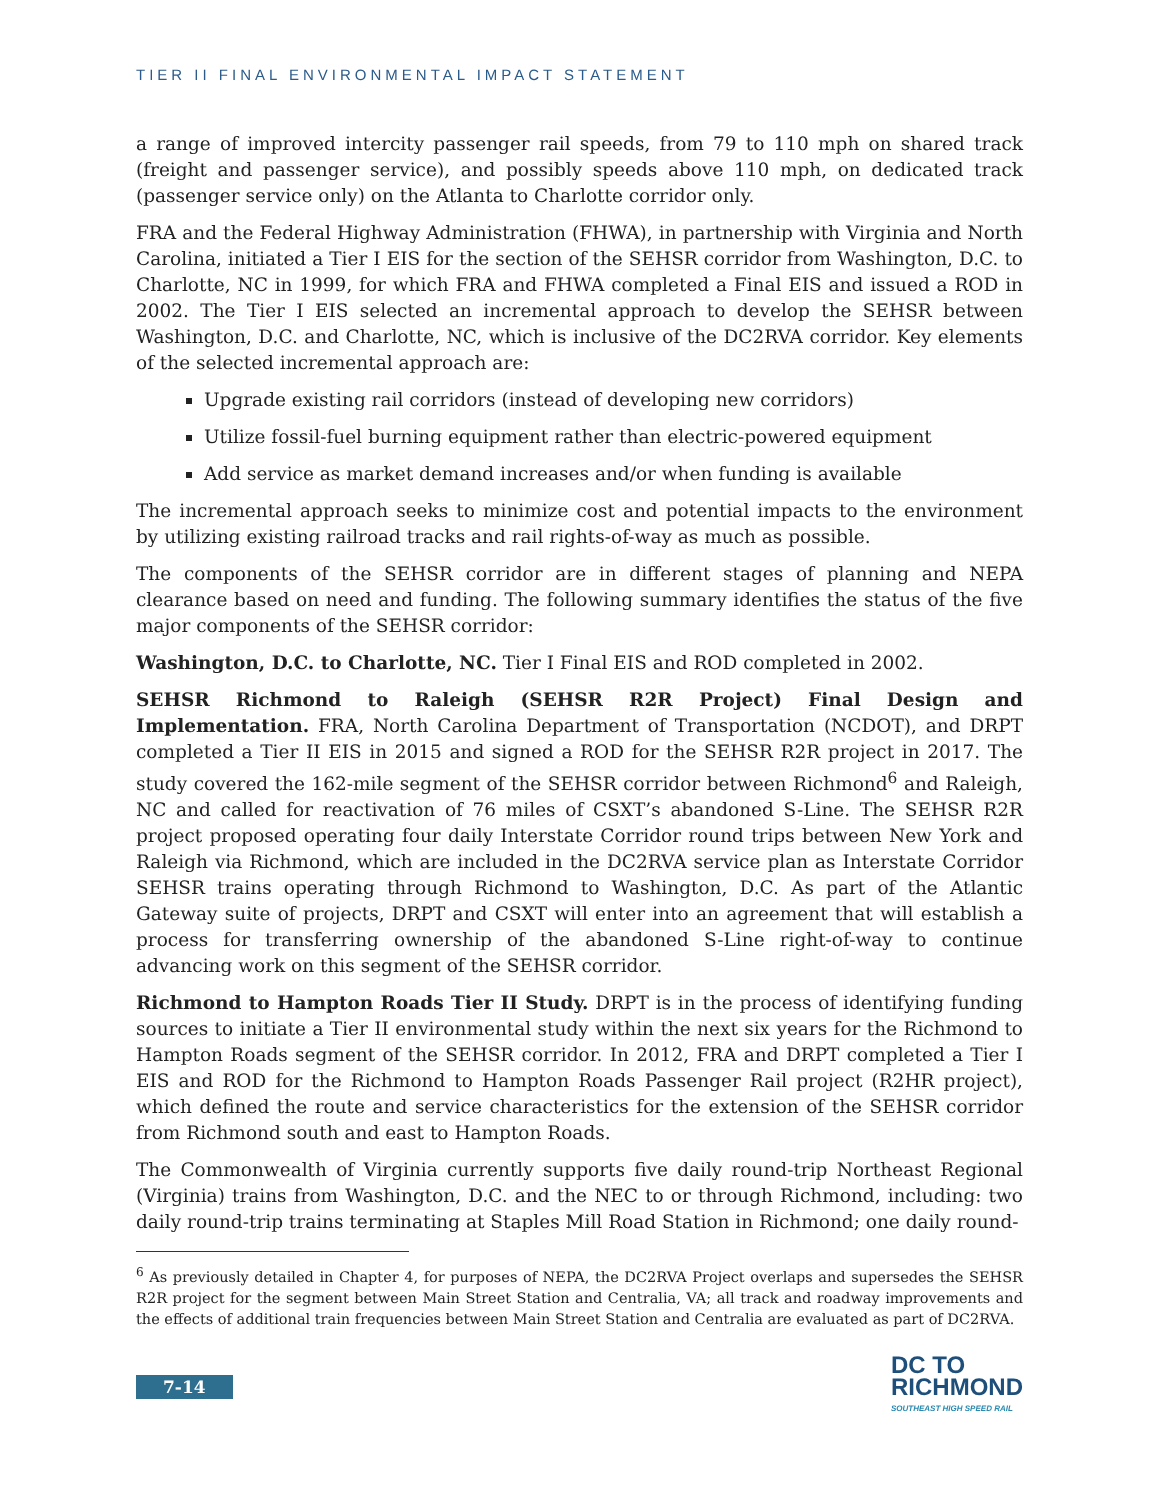TIER II FINAL ENVIRONMENTAL IMPACT STATEMENT
a range of improved intercity passenger rail speeds, from 79 to 110 mph on shared track (freight and passenger service), and possibly speeds above 110 mph, on dedicated track (passenger service only) on the Atlanta to Charlotte corridor only.
FRA and the Federal Highway Administration (FHWA), in partnership with Virginia and North Carolina, initiated a Tier I EIS for the section of the SEHSR corridor from Washington, D.C. to Charlotte, NC in 1999, for which FRA and FHWA completed a Final EIS and issued a ROD in 2002. The Tier I EIS selected an incremental approach to develop the SEHSR between Washington, D.C. and Charlotte, NC, which is inclusive of the DC2RVA corridor. Key elements of the selected incremental approach are:
Upgrade existing rail corridors (instead of developing new corridors)
Utilize fossil-fuel burning equipment rather than electric-powered equipment
Add service as market demand increases and/or when funding is available
The incremental approach seeks to minimize cost and potential impacts to the environment by utilizing existing railroad tracks and rail rights-of-way as much as possible.
The components of the SEHSR corridor are in different stages of planning and NEPA clearance based on need and funding. The following summary identifies the status of the five major components of the SEHSR corridor:
Washington, D.C. to Charlotte, NC. Tier I Final EIS and ROD completed in 2002.
SEHSR Richmond to Raleigh (SEHSR R2R Project) Final Design and Implementation. FRA, North Carolina Department of Transportation (NCDOT), and DRPT completed a Tier II EIS in 2015 and signed a ROD for the SEHSR R2R project in 2017. The study covered the 162-mile segment of the SEHSR corridor between Richmond<sup>6</sup> and Raleigh, NC and called for reactivation of 76 miles of CSXT’s abandoned S-Line. The SEHSR R2R project proposed operating four daily Interstate Corridor round trips between New York and Raleigh via Richmond, which are included in the DC2RVA service plan as Interstate Corridor SEHSR trains operating through Richmond to Washington, D.C. As part of the Atlantic Gateway suite of projects, DRPT and CSXT will enter into an agreement that will establish a process for transferring ownership of the abandoned S-Line right-of-way to continue advancing work on this segment of the SEHSR corridor.
Richmond to Hampton Roads Tier II Study. DRPT is in the process of identifying funding sources to initiate a Tier II environmental study within the next six years for the Richmond to Hampton Roads segment of the SEHSR corridor. In 2012, FRA and DRPT completed a Tier I EIS and ROD for the Richmond to Hampton Roads Passenger Rail project (R2HR project), which defined the route and service characteristics for the extension of the SEHSR corridor from Richmond south and east to Hampton Roads.
The Commonwealth of Virginia currently supports five daily round-trip Northeast Regional (Virginia) trains from Washington, D.C. and the NEC to or through Richmond, including: two daily round-trip trains terminating at Staples Mill Road Station in Richmond; one daily round-
<sup>6</sup> As previously detailed in Chapter 4, for purposes of NEPA, the DC2RVA Project overlaps and supersedes the SEHSR R2R project for the segment between Main Street Station and Centralia, VA; all track and roadway improvements and the effects of additional train frequencies between Main Street Station and Centralia are evaluated as part of DC2RVA.
7-14
DC TO
RICHMOND
SOUTHEAST HIGH SPEED RAIL